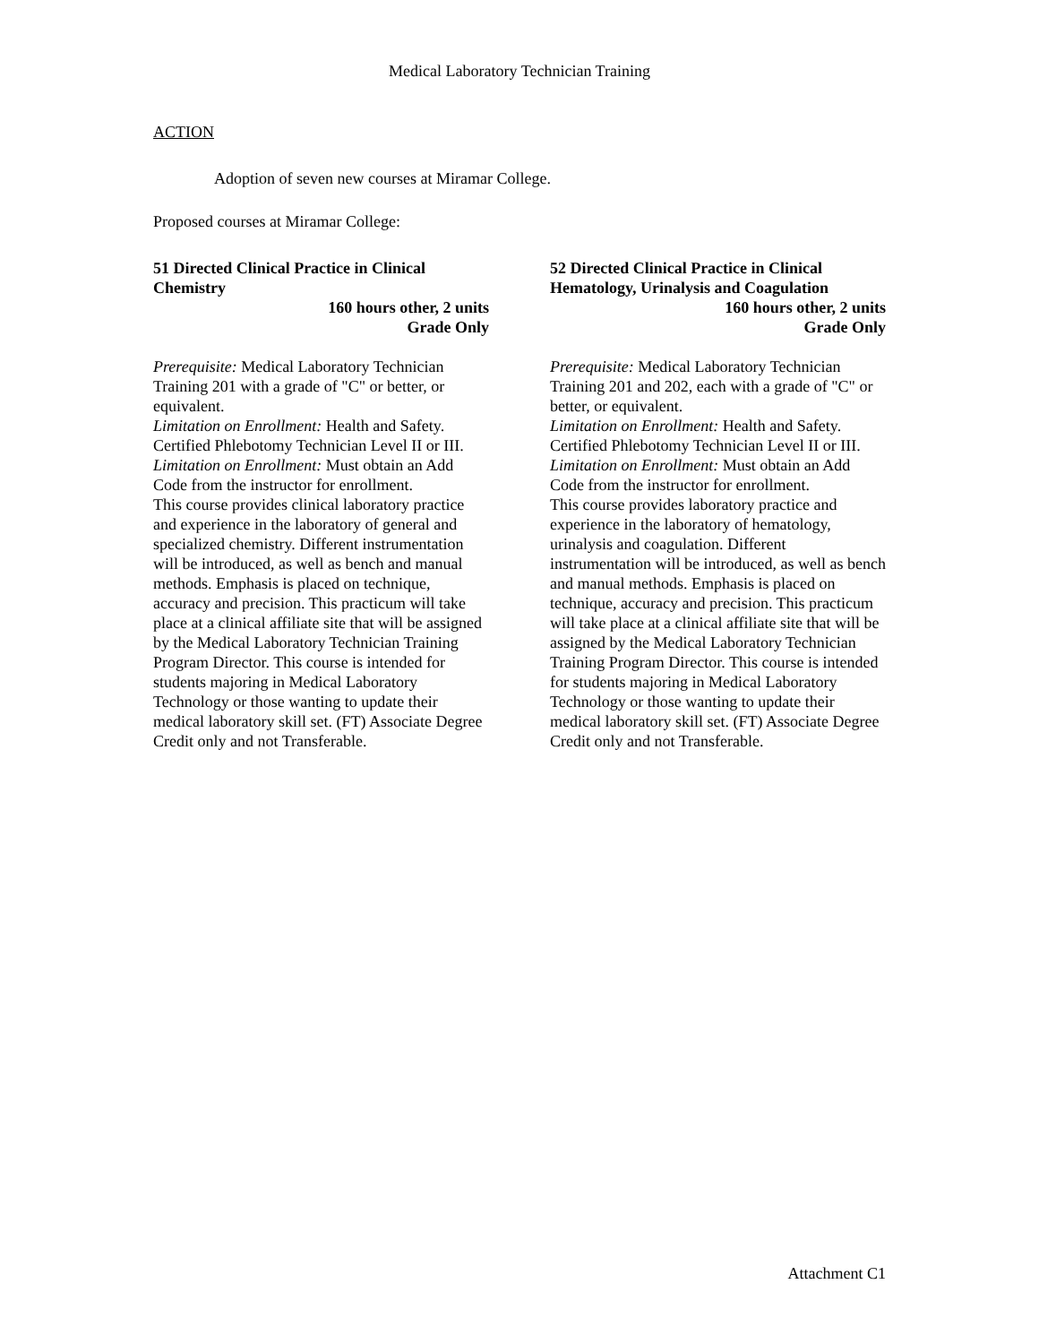Medical Laboratory Technician Training
ACTION
Adoption of seven new courses at Miramar College.
Proposed courses at Miramar College:
51 Directed Clinical Practice in Clinical Chemistry
160 hours other, 2 units
Grade Only
Prerequisite: Medical Laboratory Technician Training 201 with a grade of "C" or better, or equivalent.
Limitation on Enrollment: Health and Safety. Certified Phlebotomy Technician Level II or III.
Limitation on Enrollment: Must obtain an Add Code from the instructor for enrollment.
This course provides clinical laboratory practice and experience in the laboratory of general and specialized chemistry. Different instrumentation will be introduced, as well as bench and manual methods. Emphasis is placed on technique, accuracy and precision. This practicum will take place at a clinical affiliate site that will be assigned by the Medical Laboratory Technician Training Program Director. This course is intended for students majoring in Medical Laboratory Technology or those wanting to update their medical laboratory skill set. (FT) Associate Degree Credit only and not Transferable.
52 Directed Clinical Practice in Clinical Hematology, Urinalysis and Coagulation
160 hours other, 2 units
Grade Only
Prerequisite: Medical Laboratory Technician Training 201 and 202, each with a grade of "C" or better, or equivalent.
Limitation on Enrollment: Health and Safety. Certified Phlebotomy Technician Level II or III.
Limitation on Enrollment: Must obtain an Add Code from the instructor for enrollment.
This course provides laboratory practice and experience in the laboratory of hematology, urinalysis and coagulation. Different instrumentation will be introduced, as well as bench and manual methods. Emphasis is placed on technique, accuracy and precision. This practicum will take place at a clinical affiliate site that will be assigned by the Medical Laboratory Technician Training Program Director. This course is intended for students majoring in Medical Laboratory Technology or those wanting to update their medical laboratory skill set. (FT) Associate Degree Credit only and not Transferable.
Attachment C1